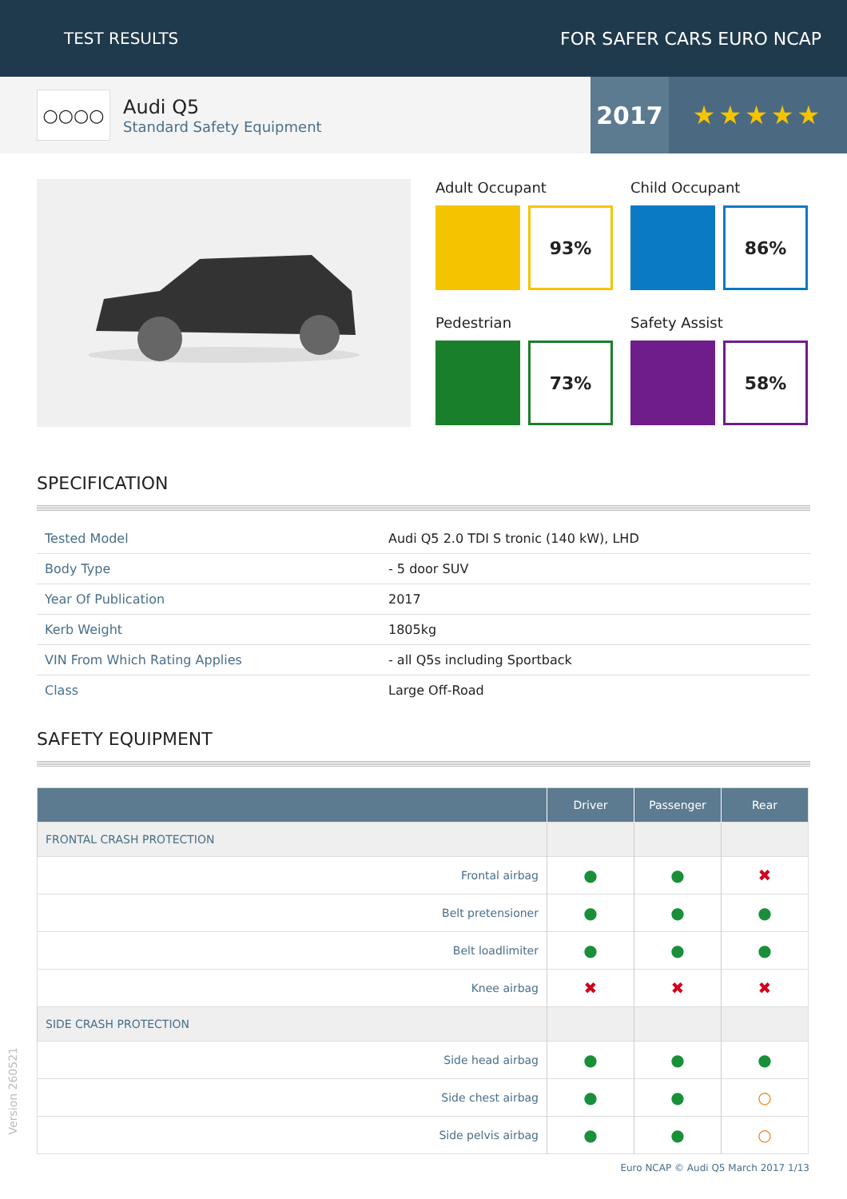TEST RESULTS FOR SAFER CARS EURO NCAP
○○○○
Audi Q5
Standard Safety Equipment
2017 ★★★★★
Adult Occupant
93%
Child Occupant
86%
Pedestrian
73%
Safety Assist
58%
SPECIFICATION
| Tested Model | Audi Q5 2.0 TDI S tronic (140 kW), LHD |
| Body Type | - 5 door SUV |
| Year Of Publication | 2017 |
| Kerb Weight | 1805kg |
| VIN From Which Rating Applies | - all Q5s including Sportback |
| Class | Large Off-Road |
SAFETY EQUIPMENT
| | Driver | Passenger | Rear |
| --- | --- | --- | --- |
| FRONTAL CRASH PROTECTION | | | |
| Frontal airbag | ● | ● | ✖ |
| Belt pretensioner | ● | ● | ● |
| Belt loadlimiter | ● | ● | ● |
| Knee airbag | ✖ | ✖ | ✖ |
| SIDE CRASH PROTECTION | | | |
| Side head airbag | ● | ● | ● |
| Side chest airbag | ● | ● | ○ |
| Side pelvis airbag | ● | ● | ○ |
Version 260521
Euro NCAP © Audi Q5 March 2017 1/13